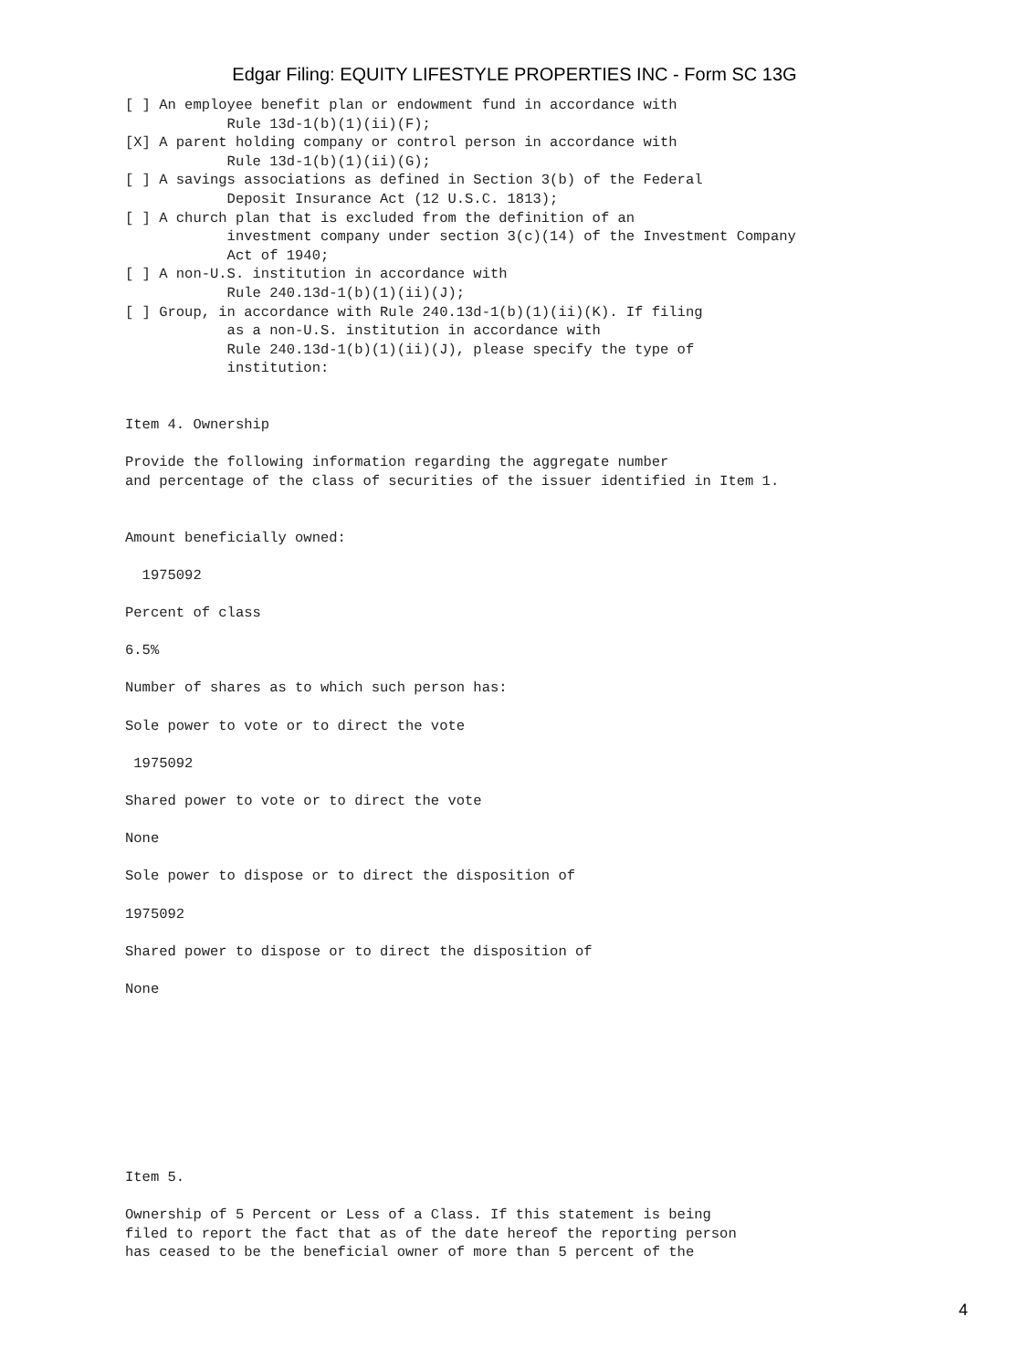Edgar Filing: EQUITY LIFESTYLE PROPERTIES INC - Form SC 13G
[ ] An employee benefit plan or endowment fund in accordance with
            Rule 13d-1(b)(1)(ii)(F);
[X] A parent holding company or control person in accordance with
            Rule 13d-1(b)(1)(ii)(G);
[ ] A savings associations as defined in Section 3(b) of the Federal
            Deposit Insurance Act (12 U.S.C. 1813);
[ ] A church plan that is excluded from the definition of an
            investment company under section 3(c)(14) of the Investment Company
            Act of 1940;
[ ] A non-U.S. institution in accordance with
            Rule 240.13d-1(b)(1)(ii)(J);
[ ] Group, in accordance with Rule 240.13d-1(b)(1)(ii)(K). If filing
            as a non-U.S. institution in accordance with
            Rule 240.13d-1(b)(1)(ii)(J), please specify the type of
            institution:


Item 4. Ownership

Provide the following information regarding the aggregate number
and percentage of the class of securities of the issuer identified in Item 1.


Amount beneficially owned:

  1975092

Percent of class

6.5%

Number of shares as to which such person has:

Sole power to vote or to direct the vote

 1975092

Shared power to vote or to direct the vote

None

Sole power to dispose or to direct the disposition of

1975092

Shared power to dispose or to direct the disposition of

None









Item 5.

Ownership of 5 Percent or Less of a Class. If this statement is being
filed to report the fact that as of the date hereof the reporting person
has ceased to be the beneficial owner of more than 5 percent of the
4